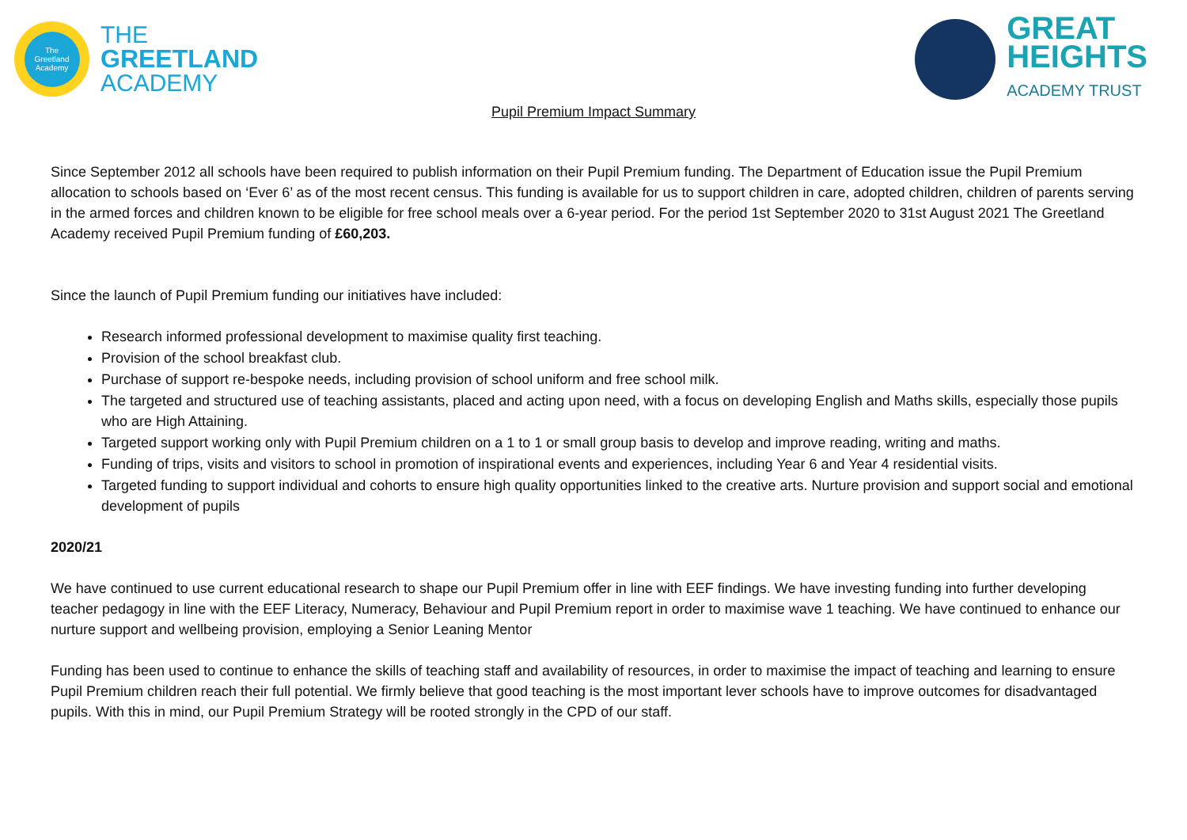The
Greetland
Academy
THE
GREETLAND
ACADEMY
GREAT
HEIGHTS
ACADEMY TRUST
Pupil Premium Impact Summary
Since September 2012 all schools have been required to publish information on their Pupil Premium funding. The Department of Education issue the Pupil Premium allocation to schools based on ‘Ever 6’ as of the most recent census. This funding is available for us to support children in care, adopted children, children of parents serving in the armed forces and children known to be eligible for free school meals over a 6-year period. For the period 1st September 2020 to 31st August 2021 The Greetland Academy received Pupil Premium funding of £60,203.
Since the launch of Pupil Premium funding our initiatives have included:
Research informed professional development to maximise quality first teaching.
Provision of the school breakfast club.
Purchase of support re-bespoke needs, including provision of school uniform and free school milk.
The targeted and structured use of teaching assistants, placed and acting upon need, with a focus on developing English and Maths skills, especially those pupils who are High Attaining.
Targeted support working only with Pupil Premium children on a 1 to 1 or small group basis to develop and improve reading, writing and maths.
Funding of trips, visits and visitors to school in promotion of inspirational events and experiences, including Year 6 and Year 4 residential visits.
Targeted funding to support individual and cohorts to ensure high quality opportunities linked to the creative arts. Nurture provision and support social and emotional development of pupils
2020/21
We have continued to use current educational research to shape our Pupil Premium offer in line with EEF findings. We have investing funding into further developing teacher pedagogy in line with the EEF Literacy, Numeracy, Behaviour and Pupil Premium report in order to maximise wave 1 teaching. We have continued to enhance our nurture support and wellbeing provision, employing a Senior Leaning Mentor
Funding has been used to continue to enhance the skills of teaching staff and availability of resources, in order to maximise the impact of teaching and learning to ensure Pupil Premium children reach their full potential. We firmly believe that good teaching is the most important lever schools have to improve outcomes for disadvantaged pupils. With this in mind, our Pupil Premium Strategy will be rooted strongly in the CPD of our staff.